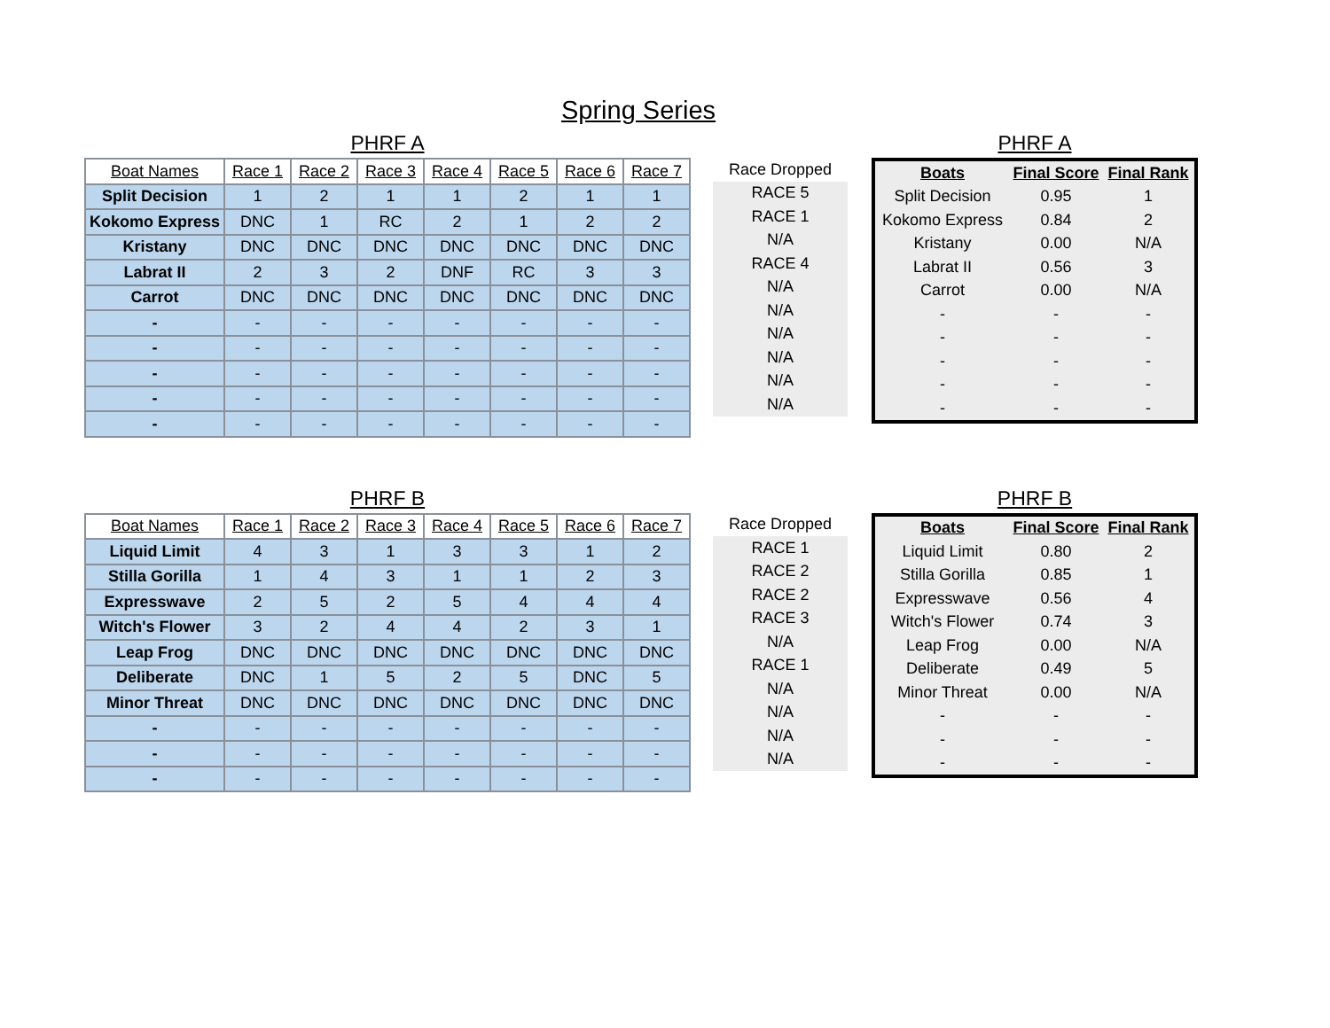Spring Series
PHRF A
| Boat Names | Race 1 | Race 2 | Race 3 | Race 4 | Race 5 | Race 6 | Race 7 |
| --- | --- | --- | --- | --- | --- | --- | --- |
| Split Decision | 1 | 2 | 1 | 1 | 2 | 1 | 1 |
| Kokomo Express | DNC | 1 | RC | 2 | 1 | 2 | 2 |
| Kristany | DNC | DNC | DNC | DNC | DNC | DNC | DNC |
| Labrat II | 2 | 3 | 2 | DNF | RC | 3 | 3 |
| Carrot | DNC | DNC | DNC | DNC | DNC | DNC | DNC |
| - | - | - | - | - | - | - | - |
| - | - | - | - | - | - | - | - |
| - | - | - | - | - | - | - | - |
| - | - | - | - | - | - | - | - |
| - | - | - | - | - | - | - | - |
| Race Dropped |
| --- |
| RACE 5 |
| RACE 1 |
| N/A |
| RACE 4 |
| N/A |
| N/A |
| N/A |
| N/A |
| N/A |
| N/A |
PHRF A
| Boats | Final Score | Final Rank |
| --- | --- | --- |
| Split Decision | 0.95 | 1 |
| Kokomo Express | 0.84 | 2 |
| Kristany | 0.00 | N/A |
| Labrat II | 0.56 | 3 |
| Carrot | 0.00 | N/A |
| - | - | - |
| - | - | - |
| - | - | - |
| - | - | - |
| - | - | - |
PHRF B
| Boat Names | Race 1 | Race 2 | Race 3 | Race 4 | Race 5 | Race 6 | Race 7 |
| --- | --- | --- | --- | --- | --- | --- | --- |
| Liquid Limit | 4 | 3 | 1 | 3 | 3 | 1 | 2 |
| Stilla Gorilla | 1 | 4 | 3 | 1 | 1 | 2 | 3 |
| Expresswave | 2 | 5 | 2 | 5 | 4 | 4 | 4 |
| Witch's Flower | 3 | 2 | 4 | 4 | 2 | 3 | 1 |
| Leap Frog | DNC | DNC | DNC | DNC | DNC | DNC | DNC |
| Deliberate | DNC | 1 | 5 | 2 | 5 | DNC | 5 |
| Minor Threat | DNC | DNC | DNC | DNC | DNC | DNC | DNC |
| - | - | - | - | - | - | - | - |
| - | - | - | - | - | - | - | - |
| - | - | - | - | - | - | - | - |
| Race Dropped |
| --- |
| RACE 1 |
| RACE 2 |
| RACE 2 |
| RACE 3 |
| N/A |
| RACE 1 |
| N/A |
| N/A |
| N/A |
| N/A |
PHRF B
| Boats | Final Score | Final Rank |
| --- | --- | --- |
| Liquid Limit | 0.80 | 2 |
| Stilla Gorilla | 0.85 | 1 |
| Expresswave | 0.56 | 4 |
| Witch's Flower | 0.74 | 3 |
| Leap Frog | 0.00 | N/A |
| Deliberate | 0.49 | 5 |
| Minor Threat | 0.00 | N/A |
| - | - | - |
| - | - | - |
| - | - | - |